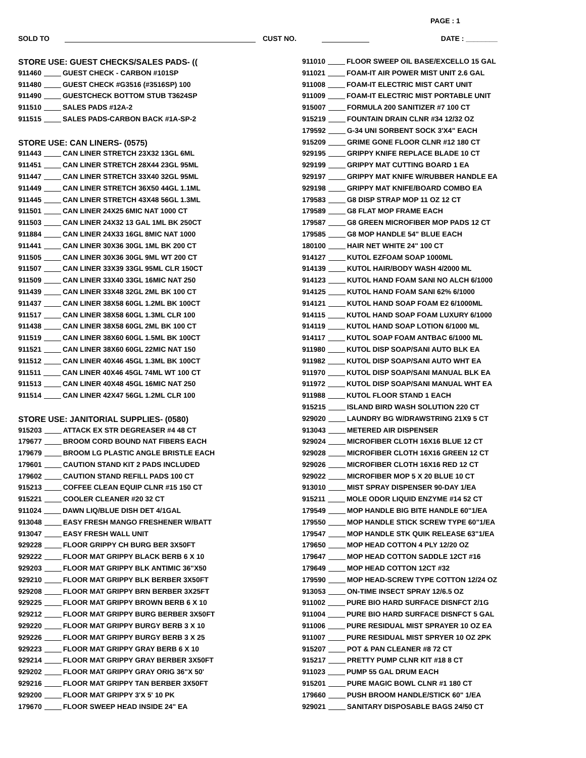PAGE : 1
SOLD TO CUST NO. DATE : ________
STORE USE: GUEST CHECKS/SALES PADS- ((
911460 GUEST CHECK - CARBON #101SP
911480 GUEST CHECK #G3516 (#3516SP) 100
911490 GUESTCHECK BOTTOM STUB T3624SP
911510 SALES PADS #12A-2
911515 SALES PADS-CARBON BACK #1A-SP-2
STORE USE: CAN LINERS- (0575)
911443 CAN LINER STRETCH 23X32 13GL 6ML
911451 CAN LINER STRETCH 28X44 23GL 95ML
911447 CAN LINER STRETCH 33X40 32GL 95ML
911449 CAN LINER STRETCH 36X50 44GL 1.1ML
911445 CAN LINER STRETCH 43X48 56GL 1.3ML
911501 CAN LINER 24X25 6MIC NAT 1000 CT
911503 CAN LINER 24X32 13 GAL 1ML BK 250CT
911884 CAN LINER 24X33 16GL 8MIC NAT 1000
911441 CAN LINER 30X36 30GL 1ML BK 200 CT
911505 CAN LINER 30X36 30GL 9ML WT 200 CT
911507 CAN LINER 33X39 33GL 95ML CLR 150CT
911509 CAN LINER 33X40 33GL 16MIC NAT 250
911439 CAN LINER 33X48 32GL 2ML BK 100 CT
911437 CAN LINER 38X58 60GL 1.2ML BK 100CT
911517 CAN LINER 38X58 60GL 1.3ML CLR 100
911438 CAN LINER 38X58 60GL 2ML BK 100 CT
911519 CAN LINER 38X60 60GL 1.5ML BK 100CT
911521 CAN LINER 38X60 60GL 22MIC NAT 150
911512 CAN LINER 40X46 45GL 1.3ML BK 100CT
911511 CAN LINER 40X46 45GL 74ML WT 100 CT
911513 CAN LINER 40X48 45GL 16MIC NAT 250
911514 CAN LINER 42X47 56GL 1.2ML CLR 100
STORE USE: JANITORIAL SUPPLIES- (0580)
915203 ATTACK EX STR DEGREASER #4 48 CT
179677 BROOM CORD BOUND NAT FIBERS EACH
179679 BROOM LG PLASTIC ANGLE BRISTLE EACH
179601 CAUTION STAND KIT 2 PADS INCLUDED
179602 CAUTION STAND REFILL PADS 100 CT
915213 COFFEE CLEAN EQUIP CLNR #15 150 CT
915221 COOLER CLEANER #20 32 CT
911024 DAWN LIQ/BLUE DISH DET 4/1GAL
913048 EASY FRESH MANGO FRESHENER W/BATT
913047 EASY FRESH WALL UNIT
929228 FLOOR GRIPPY CH BURG BER 3X50FT
929222 FLOOR MAT GRIPPY BLACK BERB 6 X 10
929203 FLOOR MAT GRIPPY BLK ANTIMIC 36"X50
929210 FLOOR MAT GRIPPY BLK BERBER 3X50FT
929208 FLOOR MAT GRIPPY BRN BERBER 3X25FT
929225 FLOOR MAT GRIPPY BROWN BERB 6 X 10
929212 FLOOR MAT GRIPPY BURG BERBER 3X50FT
929220 FLOOR MAT GRIPPY BURGY BERB 3 X 10
929226 FLOOR MAT GRIPPY BURGY BERB 3 X 25
929223 FLOOR MAT GRIPPY GRAY BERB 6 X 10
929214 FLOOR MAT GRIPPY GRAY BERBER 3X50FT
929202 FLOOR MAT GRIPPY GRAY ORIG 36"X 50'
929216 FLOOR MAT GRIPPY TAN BERBER 3X50FT
929200 FLOOR MAT GRIPPY 3'X 5' 10 PK
179670 FLOOR SWEEP HEAD INSIDE 24" EA
911010 FLOOR SWEEP OIL BASE/EXCELLO 15 GAL
911021 FOAM-IT AIR POWER MIST UNIT 2.6 GAL
911008 FOAM-IT ELECTRIC MIST CART UNIT
911009 FOAM-IT ELECTRIC MIST PORTABLE UNIT
915007 FORMULA 200 SANITIZER #7 100 CT
915219 FOUNTAIN DRAIN CLNR #34 12/32 OZ
179592 G-34 UNI SORBENT SOCK 3'X4" EACH
915209 GRIME GONE FLOOR CLNR #12 180 CT
929195 GRIPPY KNIFE REPLACE BLADE 10 CT
929199 GRIPPY MAT CUTTING BOARD 1 EA
929197 GRIPPY MAT KNIFE W/RUBBER HANDLE EA
929198 GRIPPY MAT KNIFE/BOARD COMBO EA
179583 G8 DISP STRAP MOP 11 OZ 12 CT
179589 G8 FLAT MOP FRAME EACH
179587 G8 GREEN MICROFIBER MOP PADS 12 CT
179585 G8 MOP HANDLE 54" BLUE EACH
180100 HAIR NET WHITE 24" 100 CT
914127 KUTOL EZFOAM SOAP 1000ML
914139 KUTOL HAIR/BODY WASH 4/2000 ML
914123 KUTOL HAND FOAM SANI NO ALCH 6/1000
914125 KUTOL HAND FOAM SANI 62% 6/1000
914121 KUTOL HAND SOAP FOAM E2 6/1000ML
914115 KUTOL HAND SOAP FOAM LUXURY 6/1000
914119 KUTOL HAND SOAP LOTION 6/1000 ML
914117 KUTOL SOAP FOAM ANTBAC 6/1000 ML
911980 KUTOL DISP SOAP/SANI AUTO BLK EA
911982 KUTOL DISP SOAP/SANI AUTO WHT EA
911970 KUTOL DISP SOAP/SANI MANUAL BLK EA
911972 KUTOL DISP SOAP/SANI MANUAL WHT EA
911988 KUTOL FLOOR STAND 1 EACH
915215 ISLAND BIRD WASH SOLUTION 220 CT
929020 LAUNDRY BG W/DRAWSTRING 21X9 5 CT
913043 METERED AIR DISPENSER
929024 MICROFIBER CLOTH 16X16 BLUE 12 CT
929028 MICROFIBER CLOTH 16X16 GREEN 12 CT
929026 MICROFIBER CLOTH 16X16 RED 12 CT
929022 MICROFIBER MOP 5 X 20 BLUE 10 CT
913010 MIST SPRAY DISPENSER 90-DAY 1/EA
915211 MOLE ODOR LIQUID ENZYME #14 52 CT
179549 MOP HANDLE BIG BITE HANDLE 60"1/EA
179550 MOP HANDLE STICK SCREW TYPE 60"1/EA
179547 MOP HANDLE STK QUIK RELEASE 63"1/EA
179650 MOP HEAD COTTON 4 PLY 12/20 OZ
179647 MOP HEAD COTTON SADDLE 12CT #16
179649 MOP HEAD COTTON 12CT #32
179590 MOP HEAD-SCREW TYPE COTTON 12/24 OZ
913053 ON-TIME INSECT SPRAY 12/6.5 OZ
911002 PURE BIO HARD SURFACE DISNFCT 2/1G
911004 PURE BIO HARD SURFACE DISNFCT 5 GAL
911006 PURE RESIDUAL MIST SPRAYER 10 OZ EA
911007 PURE RESIDUAL MIST SPRYER 10 OZ 2PK
915207 POT & PAN CLEANER #8 72 CT
915217 PRETTY PUMP CLNR KIT #18 8 CT
911023 PUMP 55 GAL DRUM EACH
915201 PURE MAGIC BOWL CLNR #1 180 CT
179660 PUSH BROOM HANDLE/STICK 60" 1/EA
929021 SANITARY DISPOSABLE BAGS 24/50 CT